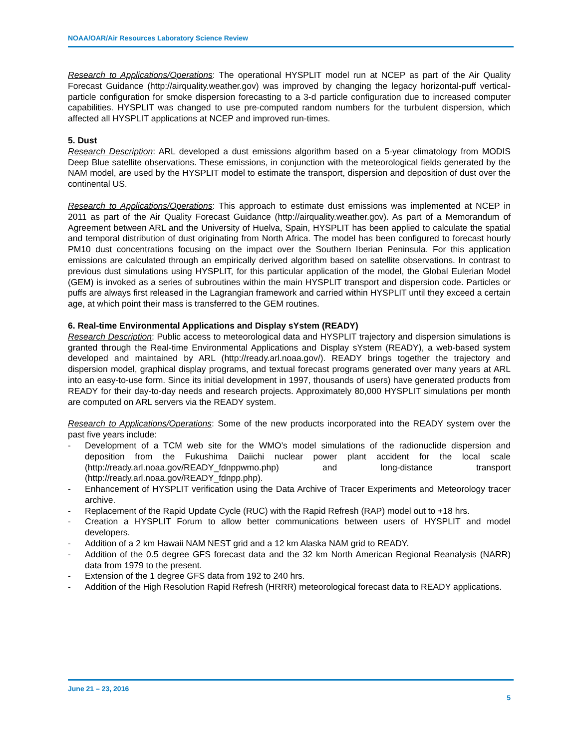NOAA/OAR/Air Resources Laboratory Science Review
Research to Applications/Operations: The operational HYSPLIT model run at NCEP as part of the Air Quality Forecast Guidance (http://airquality.weather.gov) was improved by changing the legacy horizontal-puff vertical-particle configuration for smoke dispersion forecasting to a 3-d particle configuration due to increased computer capabilities. HYSPLIT was changed to use pre-computed random numbers for the turbulent dispersion, which affected all HYSPLIT applications at NCEP and improved run-times.
5. Dust
Research Description: ARL developed a dust emissions algorithm based on a 5-year climatology from MODIS Deep Blue satellite observations. These emissions, in conjunction with the meteorological fields generated by the NAM model, are used by the HYSPLIT model to estimate the transport, dispersion and deposition of dust over the continental US.
Research to Applications/Operations: This approach to estimate dust emissions was implemented at NCEP in 2011 as part of the Air Quality Forecast Guidance (http://airquality.weather.gov). As part of a Memorandum of Agreement between ARL and the University of Huelva, Spain, HYSPLIT has been applied to calculate the spatial and temporal distribution of dust originating from North Africa. The model has been configured to forecast hourly PM10 dust concentrations focusing on the impact over the Southern Iberian Peninsula. For this application emissions are calculated through an empirically derived algorithm based on satellite observations. In contrast to previous dust simulations using HYSPLIT, for this particular application of the model, the Global Eulerian Model (GEM) is invoked as a series of subroutines within the main HYSPLIT transport and dispersion code. Particles or puffs are always first released in the Lagrangian framework and carried within HYSPLIT until they exceed a certain age, at which point their mass is transferred to the GEM routines.
6. Real-time Environmental Applications and Display sYstem (READY)
Research Description: Public access to meteorological data and HYSPLIT trajectory and dispersion simulations is granted through the Real-time Environmental Applications and Display sYstem (READY), a web-based system developed and maintained by ARL (http://ready.arl.noaa.gov/). READY brings together the trajectory and dispersion model, graphical display programs, and textual forecast programs generated over many years at ARL into an easy-to-use form. Since its initial development in 1997, thousands of users) have generated products from READY for their day-to-day needs and research projects. Approximately 80,000 HYSPLIT simulations per month are computed on ARL servers via the READY system.
Research to Applications/Operations: Some of the new products incorporated into the READY system over the past five years include:
- Development of a TCM web site for the WMO’s model simulations of the radionuclide dispersion and deposition from the Fukushima Daiichi nuclear power plant accident for the local scale (http://ready.arl.noaa.gov/READY_fdnppwmo.php) and long-distance transport (http://ready.arl.noaa.gov/READY_fdnpp.php).
- Enhancement of HYSPLIT verification using the Data Archive of Tracer Experiments and Meteorology tracer archive.
- Replacement of the Rapid Update Cycle (RUC) with the Rapid Refresh (RAP) model out to +18 hrs.
- Creation a HYSPLIT Forum to allow better communications between users of HYSPLIT and model developers.
- Addition of a 2 km Hawaii NAM NEST grid and a 12 km Alaska NAM grid to READY.
- Addition of the 0.5 degree GFS forecast data and the 32 km North American Regional Reanalysis (NARR) data from 1979 to the present.
- Extension of the 1 degree GFS data from 192 to 240 hrs.
- Addition of the High Resolution Rapid Refresh (HRRR) meteorological forecast data to READY applications.
June 21 – 23, 2016
5